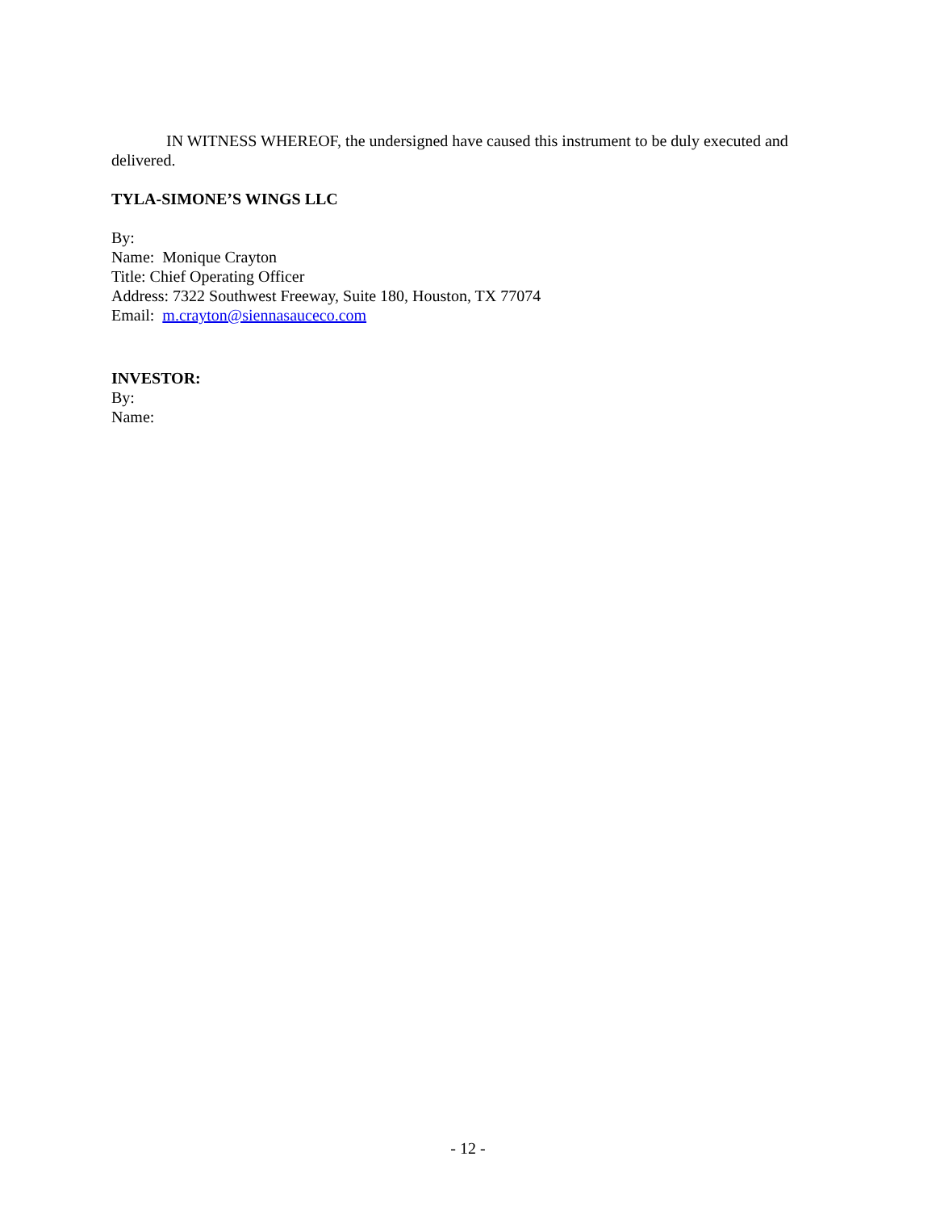IN WITNESS WHEREOF, the undersigned have caused this instrument to be duly executed and delivered.
TYLA-SIMONE’S WINGS LLC
By:
Name: Monique Crayton
Title: Chief Operating Officer
Address: 7322 Southwest Freeway, Suite 180, Houston, TX 77074
Email: m.crayton@siennasauceco.com
INVESTOR:
By:
Name:
- 12 -